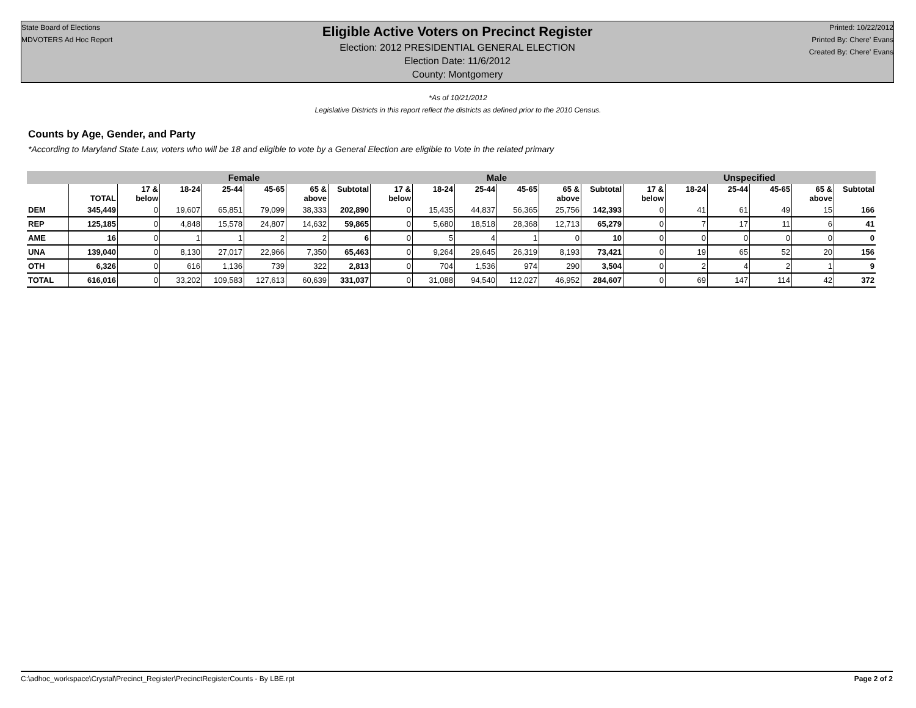State Board of Elections
MDVOTERS Ad Hoc Report
Eligible Active Voters on Precinct Register
Election: 2012 PRESIDENTIAL GENERAL ELECTION
Election Date: 11/6/2012
County: Montgomery
Printed: 10/22/2012
Printed By: Chere' Evans
Created By: Chere' Evans
*As of 10/21/2012
Legislative Districts in this report reflect the districts as defined prior to the 2010 Census.
Counts by Age, Gender, and Party
*According to Maryland State Law, voters who will be 18 and eligible to vote by a General Election are eligible to Vote in the related primary
| | | Female | | | | | | Male | | | | | | Unspecified | | | | | |
| --- | --- | --- | --- | --- | --- | --- | --- | --- | --- | --- | --- | --- | --- | --- | --- | --- | --- | --- | --- |
| | TOTAL | 17 & below | 18-24 | 25-44 | 45-65 | 65 & above | Subtotal | 17 & below | 18-24 | 25-44 | 45-65 | 65 & above | Subtotal | 17 & below | 18-24 | 25-44 | 45-65 | 65 & above | Subtotal |
| DEM | 345,449 | 0 | 19,607 | 65,851 | 79,099 | 38,333 | 202,890 | 0 | 15,435 | 44,837 | 56,365 | 25,756 | 142,393 | 0 | 41 | 61 | 49 | 15 | 166 |
| REP | 125,185 | 0 | 4,848 | 15,578 | 24,807 | 14,632 | 59,865 | 0 | 5,680 | 18,518 | 28,368 | 12,713 | 65,279 | 0 | 7 | 17 | 11 | 6 | 41 |
| AME | 16 | 0 | 1 | 1 | 2 | 2 | 6 | 0 | 5 | 4 | 1 | 0 | 10 | 0 | 0 | 0 | 0 | 0 | 0 |
| UNA | 139,040 | 0 | 8,130 | 27,017 | 22,966 | 7,350 | 65,463 | 0 | 9,264 | 29,645 | 26,319 | 8,193 | 73,421 | 0 | 19 | 65 | 52 | 20 | 156 |
| OTH | 6,326 | 0 | 616 | 1,136 | 739 | 322 | 2,813 | 0 | 704 | 1,536 | 974 | 290 | 3,504 | 0 | 2 | 4 | 2 | 1 | 9 |
| TOTAL | 616,016 | 0 | 33,202 | 109,583 | 127,613 | 60,639 | 331,037 | 0 | 31,088 | 94,540 | 112,027 | 46,952 | 284,607 | 0 | 69 | 147 | 114 | 42 | 372 |
C:\adhoc_workspace\Crystal\Precinct_Register\PrecinctRegisterCounts - By LBE.rpt Page 2 of 2